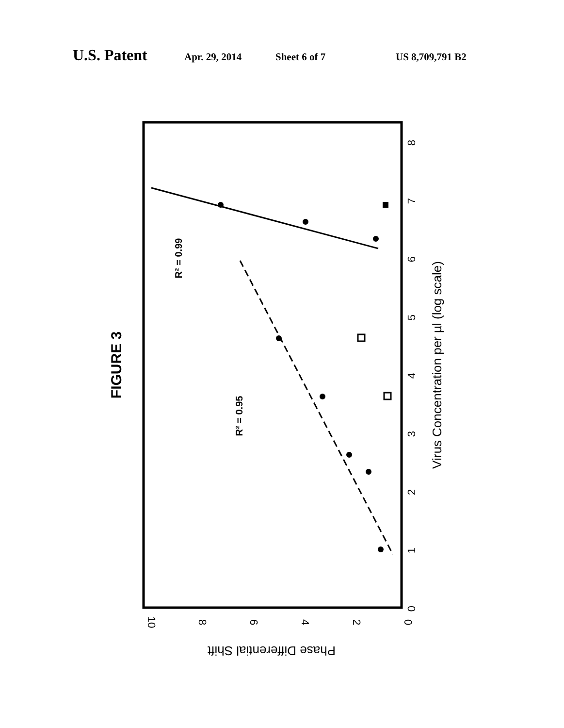U.S. Patent Apr. 29, 2014 Sheet 6 of 7 US 8,709,791 B2
FIGURE 3
R² = 0.99
R² = 0.95
Virus Concentration per µl (log scale)
0
1
2
3
4
5
6
7
8
10
8
6
4
2
0
Phase Differential Shift